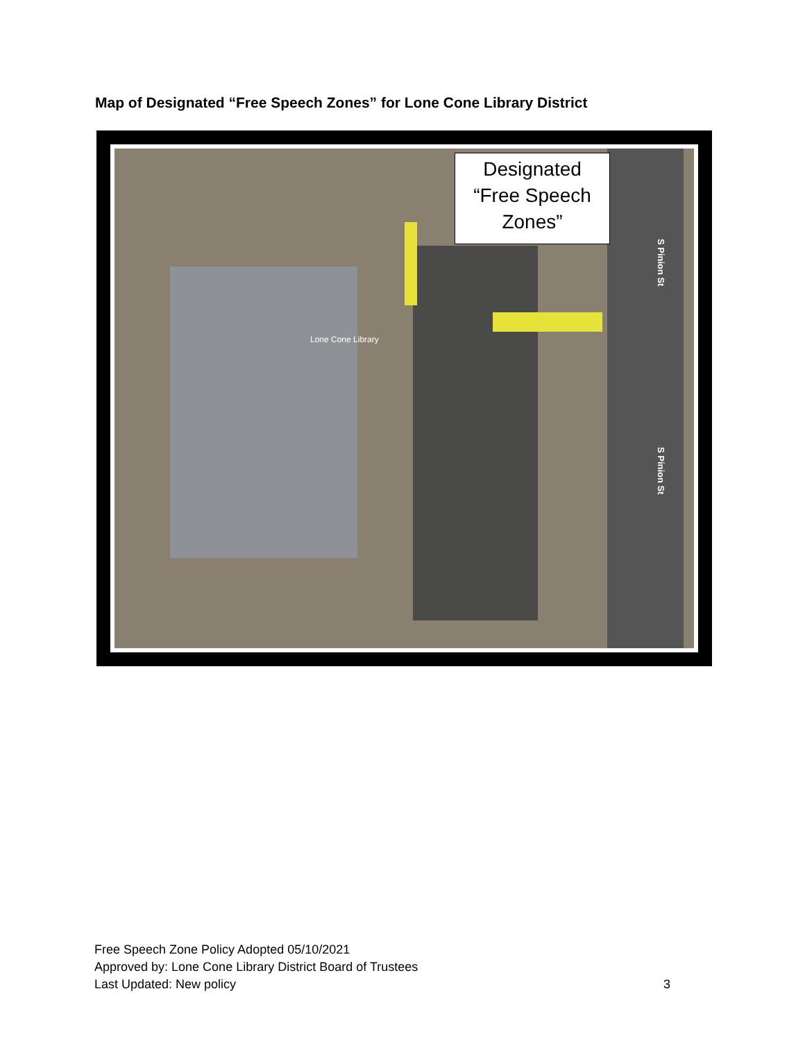Map of Designated “Free Speech Zones” for Lone Cone Library District
Designated
“Free Speech
Zones”
Lone Cone Library
S Pinion St
S Pinion St
Free Speech Zone Policy Adopted 05/10/2021
Approved by: Lone Cone Library District Board of Trustees
Last Updated: New policy
3